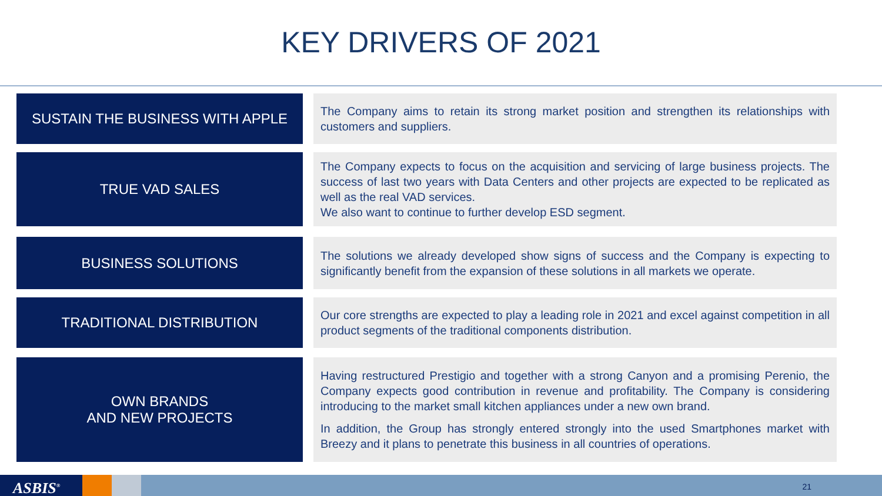KEY DRIVERS OF 2021
SUSTAIN THE BUSINESS WITH APPLE
The Company aims to retain its strong market position and strengthen its relationships with customers and suppliers.
TRUE VAD SALES
The Company expects to focus on the acquisition and servicing of large business projects. The success of last two years with Data Centers and other projects are expected to be replicated as well as the real VAD services.
We also want to continue to further develop ESD segment.
BUSINESS SOLUTIONS
The solutions we already developed show signs of success and the Company is expecting to significantly benefit from the expansion of these solutions in all markets we operate.
TRADITIONAL DISTRIBUTION
Our core strengths are expected to play a leading role in 2021 and excel against competition in all product segments of the traditional components distribution.
OWN BRANDS
AND NEW PROJECTS
Having restructured Prestigio and together with a strong Canyon and a promising Perenio, the Company expects good contribution in revenue and profitability. The Company is considering introducing to the market small kitchen appliances under a new own brand.
In addition, the Group has strongly entered strongly into the used Smartphones market with Breezy and it plans to penetrate this business in all countries of operations.
ASBIS<sup>®</sup> 21